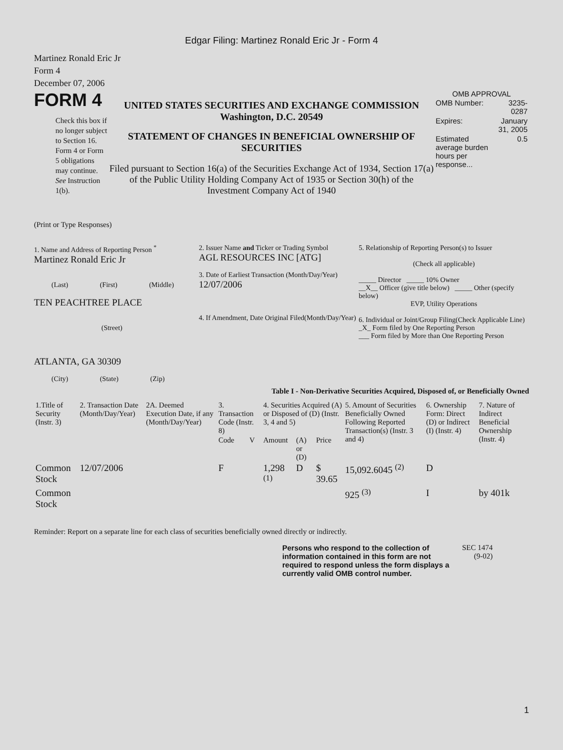Edgar Filing: Martinez Ronald Eric Jr - Form 4
Martinez Ronald Eric Jr
Form 4
December 07, 2006
FORM 4
Check this box if no longer subject to Section 16. Form 4 or Form 5 obligations may continue. See Instruction 1(b).
UNITED STATES SECURITIES AND EXCHANGE COMMISSION
Washington, D.C. 20549
STATEMENT OF CHANGES IN BENEFICIAL OWNERSHIP OF SECURITIES
Filed pursuant to Section 16(a) of the Securities Exchange Act of 1934, Section 17(a) of the Public Utility Holding Company Act of 1935 or Section 30(h) of the Investment Company Act of 1940
OMB APPROVAL
| OMB Number: | 3235-0287 |
| Expires: | January 31, 2005 |
| Estimated average burden hours per response... | 0.5 |
(Print or Type Responses)
1. Name and Address of Reporting Person <sup>*</sup>
Martinez Ronald Eric Jr
(Last) (First) (Middle)
TEN PEACHTREE PLACE
(Street)
ATLANTA, GA 30309
(City) (State) (Zip)
2. Issuer Name and Ticker or Trading Symbol
AGL RESOURCES INC [ATG]
3. Date of Earliest Transaction (Month/Day/Year)
12/07/2006
4. If Amendment, Date Original Filed(Month/Day/Year)
5. Relationship of Reporting Person(s) to Issuer
(Check all applicable)
_____ Director _____ 10% Owner
__X__ Officer (give title below) _____ Other (specify below)
EVP, Utility Operations
6. Individual or Joint/Group Filing(Check Applicable Line)
_X_ Form filed by One Reporting Person
___ Form filed by More than One Reporting Person
Table I - Non-Derivative Securities Acquired, Disposed of, or Beneficially Owned
| 1.Title of Security (Instr. 3) | 2. Transaction Date (Month/Day/Year) | 2A. Deemed Execution Date, if any (Month/Day/Year) | 3. Transaction Code (Instr. 8) | | 4. Securities Acquired (A) or Disposed of (D) (Instr. 3, 4 and 5) | | | 5. Amount of Securities Beneficially Owned Following Reported Transaction(s) (Instr. 3 and 4) | 6. Ownership Form: Direct (D) or Indirect (I) (Instr. 4) | 7. Nature of Indirect Beneficial Ownership (Instr. 4) |
| --- | --- | --- | --- | --- | --- | --- | --- | --- | --- | --- |
| | | | Code | V | Amount | (A) or (D) | Price | | | |
| Common Stock | 12/07/2006 | | F | | 1,298 <sup>(1)</sup> | D | $ 39.65 | 15,092.6045 <sup>(2)</sup> | D | |
| Common Stock | | | | | | | | 925 <sup>(3)</sup> | I | by 401k |
Reminder: Report on a separate line for each class of securities beneficially owned directly or indirectly.
Persons who respond to the collection of information contained in this form are not required to respond unless the form displays a currently valid OMB control number.
SEC 1474
(9-02)
1